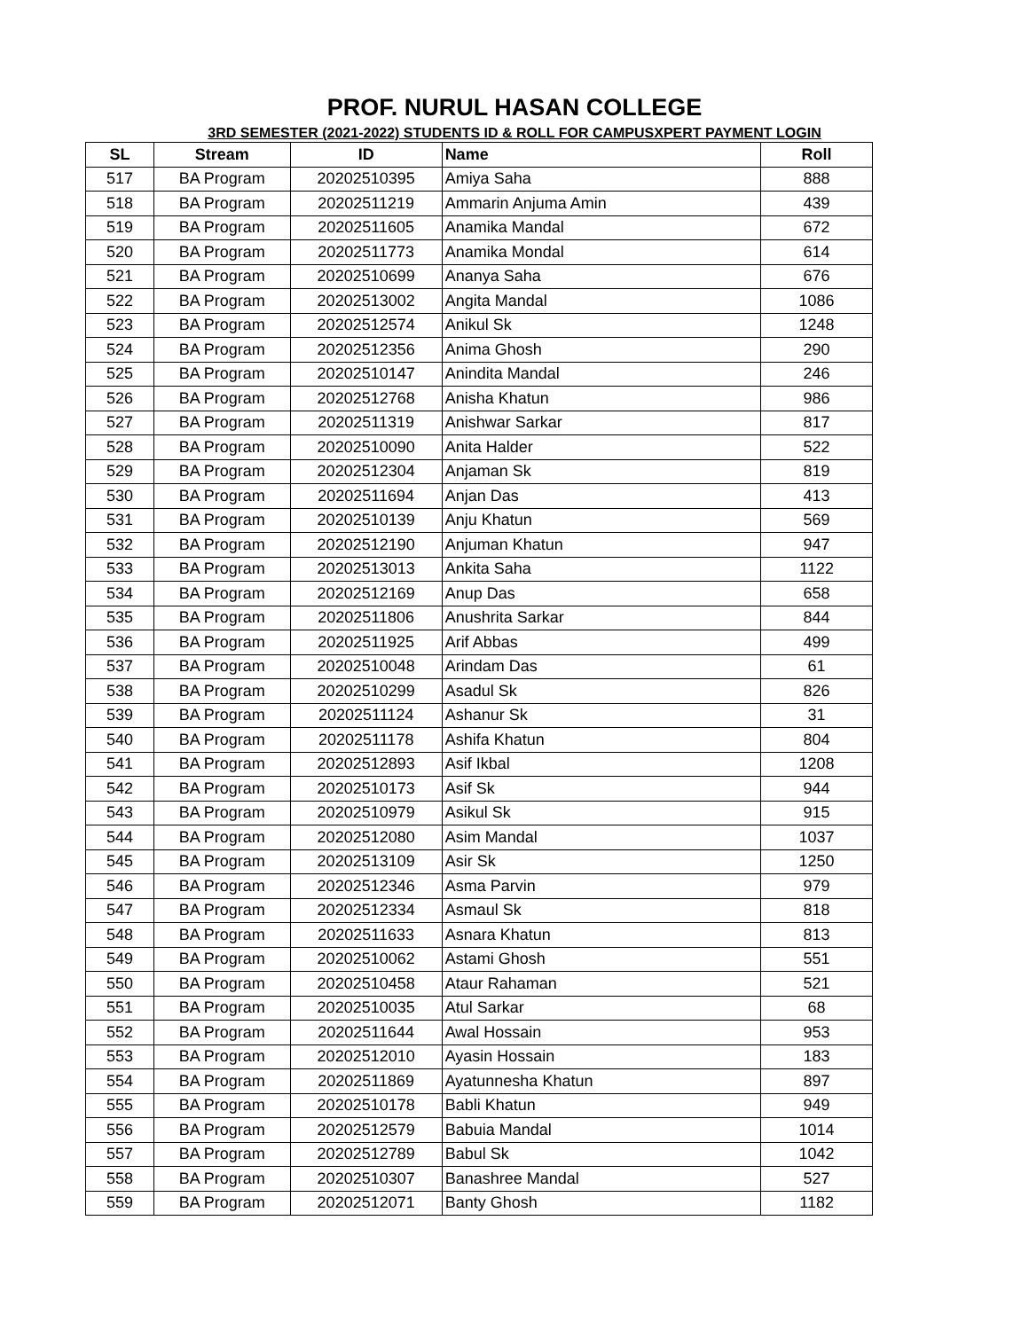PROF. NURUL HASAN COLLEGE
3RD SEMESTER (2021-2022) STUDENTS ID & ROLL FOR CAMPUSXPERT PAYMENT LOGIN
| SL | Stream | ID | Name | Roll |
| --- | --- | --- | --- | --- |
| 517 | BA Program | 20202510395 | Amiya Saha | 888 |
| 518 | BA Program | 20202511219 | Ammarin Anjuma Amin | 439 |
| 519 | BA Program | 20202511605 | Anamika Mandal | 672 |
| 520 | BA Program | 20202511773 | Anamika Mondal | 614 |
| 521 | BA Program | 20202510699 | Ananya Saha | 676 |
| 522 | BA Program | 20202513002 | Angita Mandal | 1086 |
| 523 | BA Program | 20202512574 | Anikul Sk | 1248 |
| 524 | BA Program | 20202512356 | Anima Ghosh | 290 |
| 525 | BA Program | 20202510147 | Anindita Mandal | 246 |
| 526 | BA Program | 20202512768 | Anisha Khatun | 986 |
| 527 | BA Program | 20202511319 | Anishwar Sarkar | 817 |
| 528 | BA Program | 20202510090 | Anita Halder | 522 |
| 529 | BA Program | 20202512304 | Anjaman Sk | 819 |
| 530 | BA Program | 20202511694 | Anjan Das | 413 |
| 531 | BA Program | 20202510139 | Anju Khatun | 569 |
| 532 | BA Program | 20202512190 | Anjuman Khatun | 947 |
| 533 | BA Program | 20202513013 | Ankita Saha | 1122 |
| 534 | BA Program | 20202512169 | Anup Das | 658 |
| 535 | BA Program | 20202511806 | Anushrita Sarkar | 844 |
| 536 | BA Program | 20202511925 | Arif Abbas | 499 |
| 537 | BA Program | 20202510048 | Arindam Das | 61 |
| 538 | BA Program | 20202510299 | Asadul Sk | 826 |
| 539 | BA Program | 20202511124 | Ashanur Sk | 31 |
| 540 | BA Program | 20202511178 | Ashifa Khatun | 804 |
| 541 | BA Program | 20202512893 | Asif Ikbal | 1208 |
| 542 | BA Program | 20202510173 | Asif Sk | 944 |
| 543 | BA Program | 20202510979 | Asikul Sk | 915 |
| 544 | BA Program | 20202512080 | Asim Mandal | 1037 |
| 545 | BA Program | 20202513109 | Asir Sk | 1250 |
| 546 | BA Program | 20202512346 | Asma Parvin | 979 |
| 547 | BA Program | 20202512334 | Asmaul Sk | 818 |
| 548 | BA Program | 20202511633 | Asnara Khatun | 813 |
| 549 | BA Program | 20202510062 | Astami Ghosh | 551 |
| 550 | BA Program | 20202510458 | Ataur Rahaman | 521 |
| 551 | BA Program | 20202510035 | Atul Sarkar | 68 |
| 552 | BA Program | 20202511644 | Awal Hossain | 953 |
| 553 | BA Program | 20202512010 | Ayasin Hossain | 183 |
| 554 | BA Program | 20202511869 | Ayatunnesha Khatun | 897 |
| 555 | BA Program | 20202510178 | Babli Khatun | 949 |
| 556 | BA Program | 20202512579 | Babuia Mandal | 1014 |
| 557 | BA Program | 20202512789 | Babul Sk | 1042 |
| 558 | BA Program | 20202510307 | Banashree Mandal | 527 |
| 559 | BA Program | 20202512071 | Banty Ghosh | 1182 |